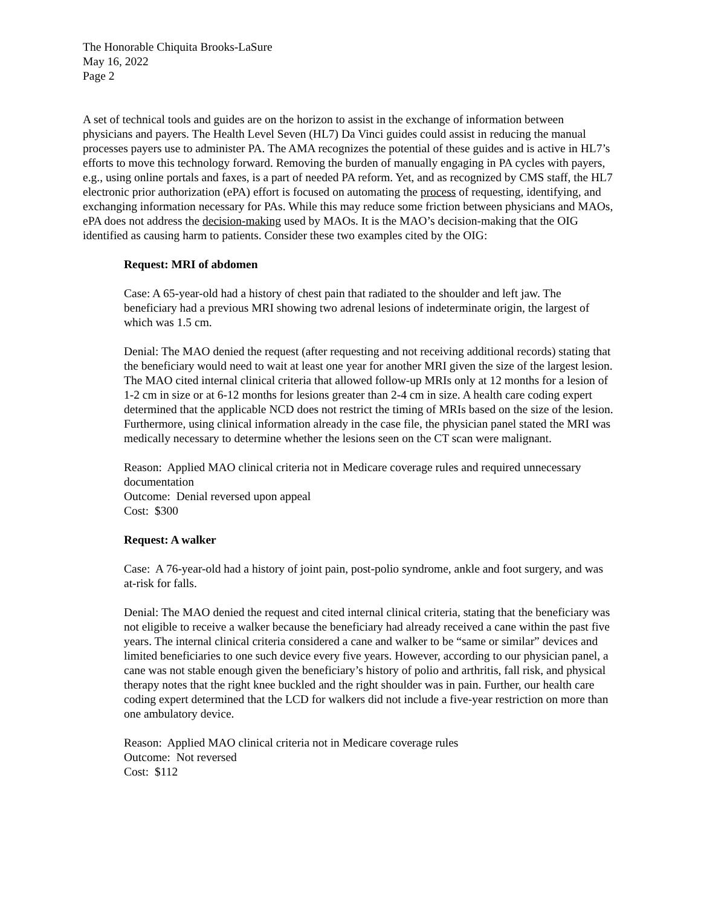The Honorable Chiquita Brooks-LaSure
May 16, 2022
Page 2
A set of technical tools and guides are on the horizon to assist in the exchange of information between physicians and payers. The Health Level Seven (HL7) Da Vinci guides could assist in reducing the manual processes payers use to administer PA. The AMA recognizes the potential of these guides and is active in HL7’s efforts to move this technology forward. Removing the burden of manually engaging in PA cycles with payers, e.g., using online portals and faxes, is a part of needed PA reform. Yet, and as recognized by CMS staff, the HL7 electronic prior authorization (ePA) effort is focused on automating the process of requesting, identifying, and exchanging information necessary for PAs. While this may reduce some friction between physicians and MAOs, ePA does not address the decision-making used by MAOs. It is the MAO’s decision-making that the OIG identified as causing harm to patients. Consider these two examples cited by the OIG:
Request: MRI of abdomen
Case: A 65-year-old had a history of chest pain that radiated to the shoulder and left jaw. The beneficiary had a previous MRI showing two adrenal lesions of indeterminate origin, the largest of which was 1.5 cm.
Denial: The MAO denied the request (after requesting and not receiving additional records) stating that the beneficiary would need to wait at least one year for another MRI given the size of the largest lesion. The MAO cited internal clinical criteria that allowed follow-up MRIs only at 12 months for a lesion of 1-2 cm in size or at 6-12 months for lesions greater than 2-4 cm in size. A health care coding expert determined that the applicable NCD does not restrict the timing of MRIs based on the size of the lesion. Furthermore, using clinical information already in the case file, the physician panel stated the MRI was medically necessary to determine whether the lesions seen on the CT scan were malignant.
Reason: Applied MAO clinical criteria not in Medicare coverage rules and required unnecessary documentation
Outcome: Denial reversed upon appeal
Cost: $300
Request: A walker
Case: A 76-year-old had a history of joint pain, post-polio syndrome, ankle and foot surgery, and was at-risk for falls.
Denial: The MAO denied the request and cited internal clinical criteria, stating that the beneficiary was not eligible to receive a walker because the beneficiary had already received a cane within the past five years. The internal clinical criteria considered a cane and walker to be “same or similar” devices and limited beneficiaries to one such device every five years. However, according to our physician panel, a cane was not stable enough given the beneficiary’s history of polio and arthritis, fall risk, and physical therapy notes that the right knee buckled and the right shoulder was in pain. Further, our health care coding expert determined that the LCD for walkers did not include a five-year restriction on more than one ambulatory device.
Reason: Applied MAO clinical criteria not in Medicare coverage rules
Outcome: Not reversed
Cost: $112